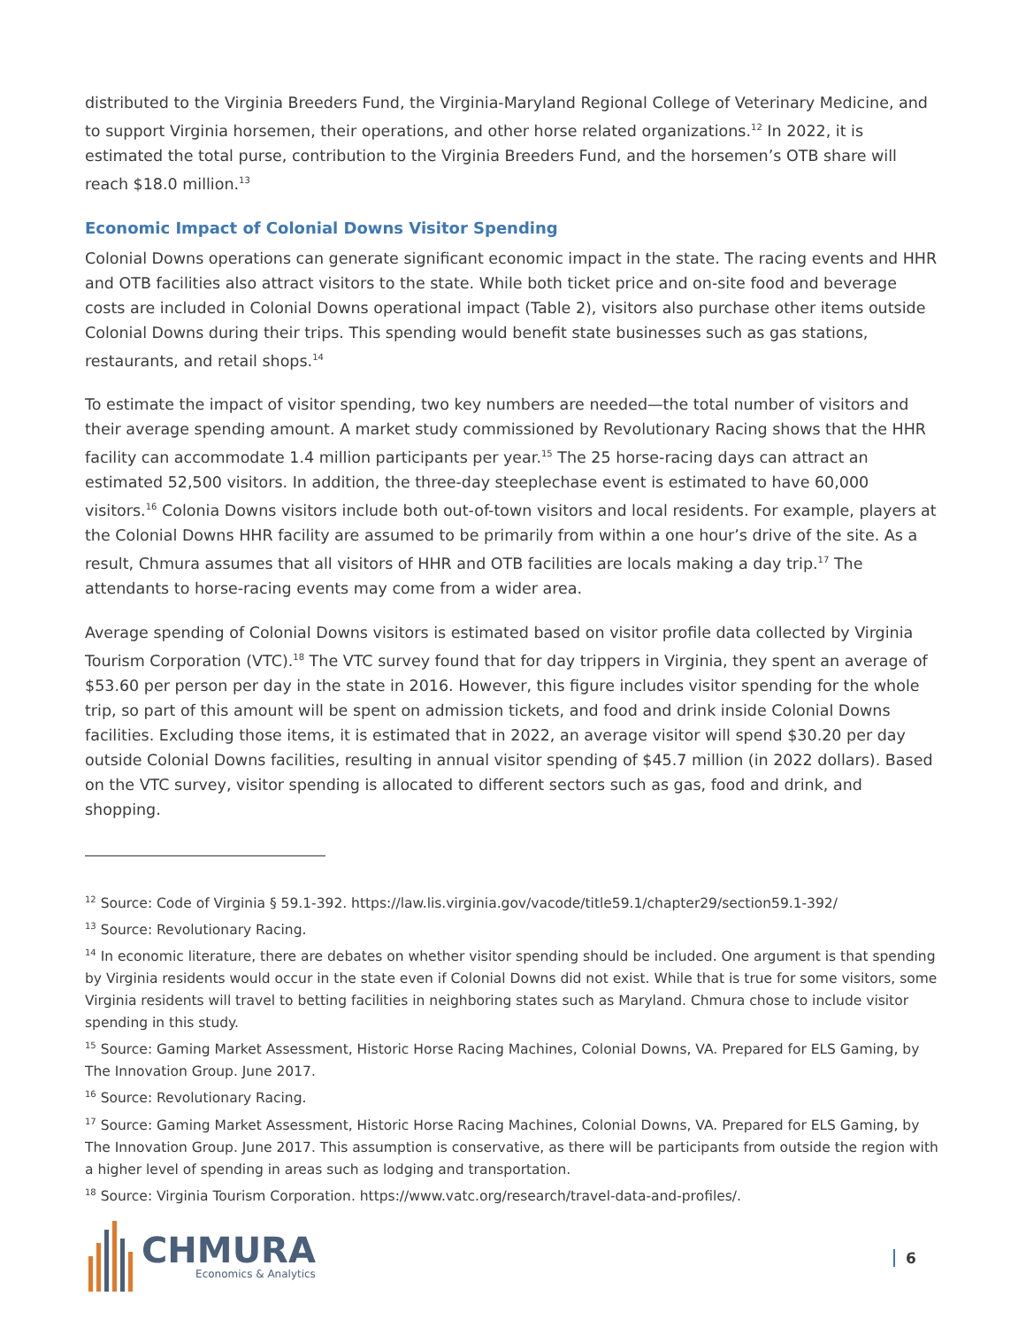distributed to the Virginia Breeders Fund, the Virginia-Maryland Regional College of Veterinary Medicine, and to support Virginia horsemen, their operations, and other horse related organizations.<sup>12</sup> In 2022, it is estimated the total purse, contribution to the Virginia Breeders Fund, and the horsemen’s OTB share will reach $18.0 million.<sup>13</sup>
Economic Impact of Colonial Downs Visitor Spending
Colonial Downs operations can generate significant economic impact in the state. The racing events and HHR and OTB facilities also attract visitors to the state. While both ticket price and on-site food and beverage costs are included in Colonial Downs operational impact (Table 2), visitors also purchase other items outside Colonial Downs during their trips. This spending would benefit state businesses such as gas stations, restaurants, and retail shops.<sup>14</sup>
To estimate the impact of visitor spending, two key numbers are needed—the total number of visitors and their average spending amount. A market study commissioned by Revolutionary Racing shows that the HHR facility can accommodate 1.4 million participants per year.<sup>15</sup> The 25 horse-racing days can attract an estimated 52,500 visitors. In addition, the three-day steeplechase event is estimated to have 60,000 visitors.<sup>16</sup> Colonia Downs visitors include both out-of-town visitors and local residents. For example, players at the Colonial Downs HHR facility are assumed to be primarily from within a one hour’s drive of the site. As a result, Chmura assumes that all visitors of HHR and OTB facilities are locals making a day trip.<sup>17</sup> The attendants to horse-racing events may come from a wider area.
Average spending of Colonial Downs visitors is estimated based on visitor profile data collected by Virginia Tourism Corporation (VTC).<sup>18</sup> The VTC survey found that for day trippers in Virginia, they spent an average of $53.60 per person per day in the state in 2016. However, this figure includes visitor spending for the whole trip, so part of this amount will be spent on admission tickets, and food and drink inside Colonial Downs facilities. Excluding those items, it is estimated that in 2022, an average visitor will spend $30.20 per day outside Colonial Downs facilities, resulting in annual visitor spending of $45.7 million (in 2022 dollars). Based on the VTC survey, visitor spending is allocated to different sectors such as gas, food and drink, and shopping.
<sup>12</sup> Source: Code of Virginia § 59.1-392. https://law.lis.virginia.gov/vacode/title59.1/chapter29/section59.1-392/
<sup>13</sup> Source: Revolutionary Racing.
<sup>14</sup> In economic literature, there are debates on whether visitor spending should be included. One argument is that spending by Virginia residents would occur in the state even if Colonial Downs did not exist. While that is true for some visitors, some Virginia residents will travel to betting facilities in neighboring states such as Maryland. Chmura chose to include visitor spending in this study.
<sup>15</sup> Source: Gaming Market Assessment, Historic Horse Racing Machines, Colonial Downs, VA. Prepared for ELS Gaming, by The Innovation Group. June 2017.
<sup>16</sup> Source: Revolutionary Racing.
<sup>17</sup> Source: Gaming Market Assessment, Historic Horse Racing Machines, Colonial Downs, VA. Prepared for ELS Gaming, by The Innovation Group. June 2017. This assumption is conservative, as there will be participants from outside the region with a higher level of spending in areas such as lodging and transportation.
<sup>18</sup> Source: Virginia Tourism Corporation. https://www.vatc.org/research/travel-data-and-profiles/.
CHMURA
Economics & Analytics
6